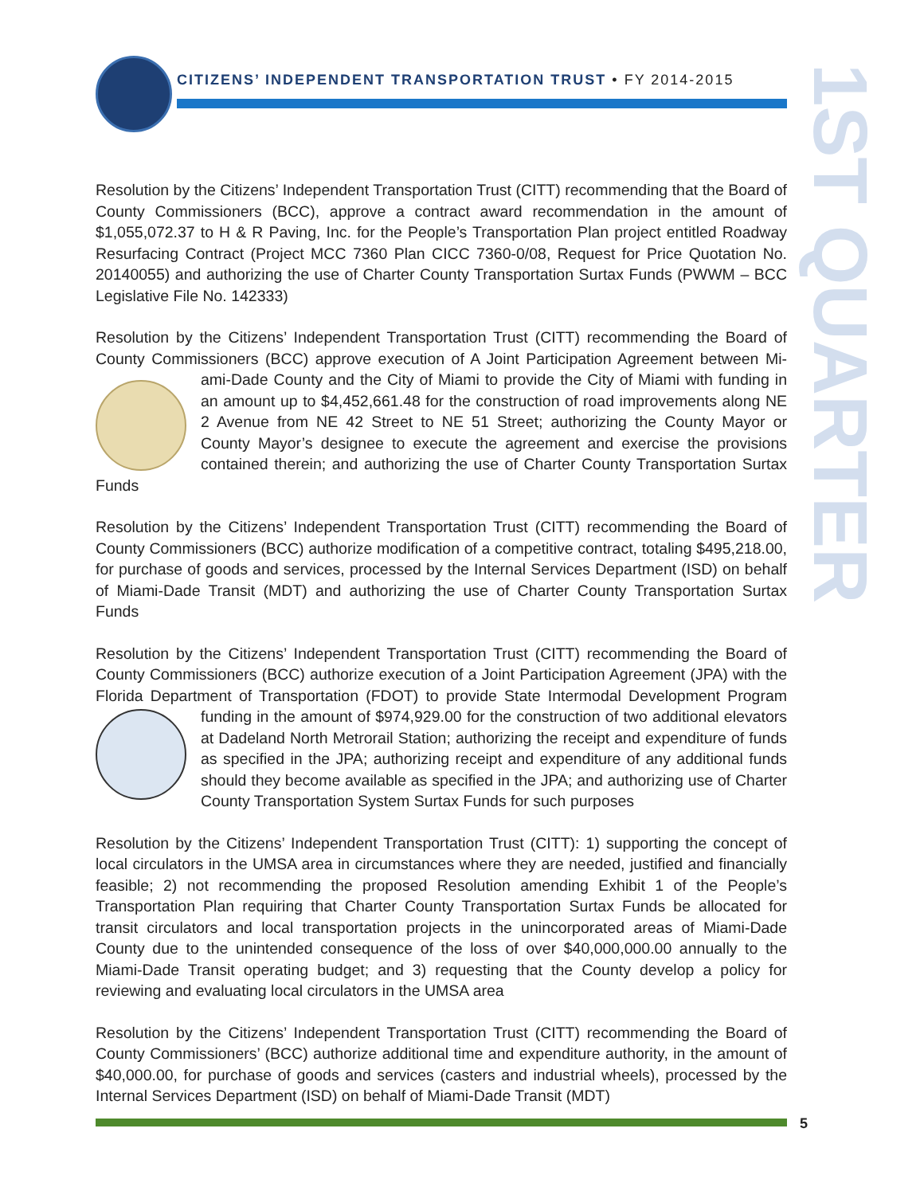CITIZENS’ INDEPENDENT TRANSPORTATION TRUST • FY 2014-2015
1ST QUARTER
Resolution by the Citizens’ Independent Transportation Trust (CITT) recommending that the Board of County Commissioners (BCC), approve a contract award recommendation in the amount of $1,055,072.37 to H & R Paving, Inc. for the People’s Transportation Plan project entitled Roadway Resurfacing Contract (Project MCC 7360 Plan CICC 7360-0/08, Request for Price Quotation No. 20140055) and authorizing the use of Charter County Transportation Surtax Funds (PWWM – BCC Legislative File No. 142333)
Resolution by the Citizens’ Independent Transportation Trust (CITT) recommending the Board of County Commissioners (BCC) approve execution of A Joint Participation Agreement between Mi- ami-Dade County and the City of Miami to provide the City of Miami with funding in an amount up to $4,452,661.48 for the construction of road improvements along NE 2 Avenue from NE 42 Street to NE 51 Street; authorizing the County Mayor or County Mayor’s designee to execute the agreement and exercise the provisions contained therein; and authorizing the use of Charter County Transportation Surtax Funds
Resolution by the Citizens’ Independent Transportation Trust (CITT) recommending the Board of County Commissioners (BCC) authorize modification of a competitive contract, totaling $495,218.00, for purchase of goods and services, processed by the Internal Services Department (ISD) on behalf of Miami-Dade Transit (MDT) and authorizing the use of Charter County Transportation Surtax Funds
Resolution by the Citizens’ Independent Transportation Trust (CITT) recommending the Board of County Commissioners (BCC) authorize execution of a Joint Participation Agreement (JPA) with the Florida Department of Transportation (FDOT) to provide State Intermodal Development Program funding in the amount of $974,929.00 for the construction of two additional elevators at Dadeland North Metrorail Station; authorizing the receipt and expenditure of funds as specified in the JPA; authorizing receipt and expenditure of any additional funds should they become available as specified in the JPA; and authorizing use of Charter County Transportation System Surtax Funds for such purposes
Resolution by the Citizens’ Independent Transportation Trust (CITT): 1) supporting the concept of local circulators in the UMSA area in circumstances where they are needed, justified and financially feasible; 2) not recommending the proposed Resolution amending Exhibit 1 of the People’s Transportation Plan requiring that Charter County Transportation Surtax Funds be allocated for transit circulators and local transportation projects in the unincorporated areas of Miami-Dade County due to the unintended consequence of the loss of over $40,000,000.00 annually to the Miami-Dade Transit operating budget; and 3) requesting that the County develop a policy for reviewing and evaluating local circulators in the UMSA area
Resolution by the Citizens’ Independent Transportation Trust (CITT) recommending the Board of County Commissioners’ (BCC) authorize additional time and expenditure authority, in the amount of $40,000.00, for purchase of goods and services (casters and industrial wheels), processed by the Internal Services Department (ISD) on behalf of Miami-Dade Transit (MDT)
5